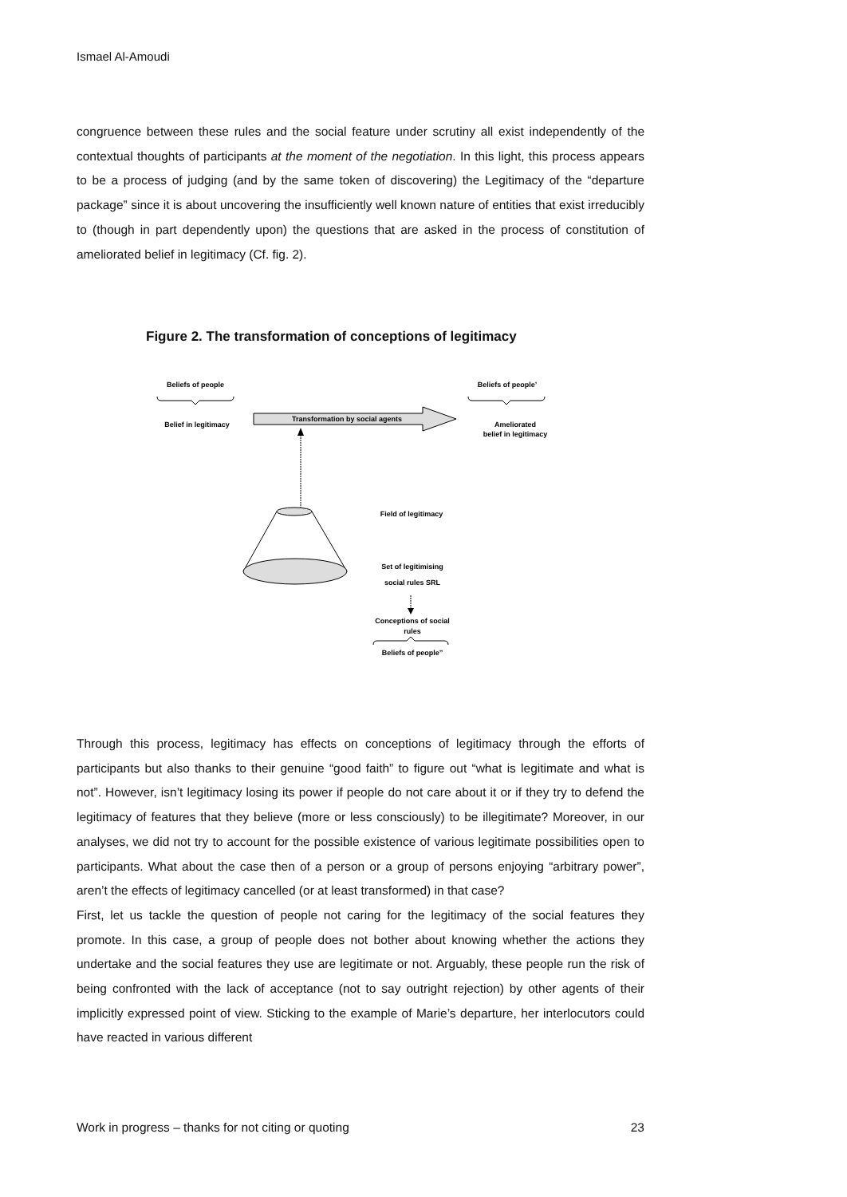Ismael Al-Amoudi
congruence between these rules and the social feature under scrutiny all exist independently of the contextual thoughts of participants at the moment of the negotiation. In this light, this process appears to be a process of judging (and by the same token of discovering) the Legitimacy of the “departure package” since it is about uncovering the insufficiently well known nature of entities that exist irreducibly to (though in part dependently upon) the questions that are asked in the process of constitution of ameliorated belief in legitimacy (Cf. fig. 2).
Figure 2. The transformation of conceptions of legitimacy
Beliefs of people
Belief in legitimacy
Transformation by social agents
Beliefs of people’
Ameliorated
belief in legitimacy
Field of legitimacy
Set of legitimising
social rules SRL
Conceptions of social
rules
Beliefs of people’’
Through this process, legitimacy has effects on conceptions of legitimacy through the efforts of participants but also thanks to their genuine “good faith” to figure out “what is legitimate and what is not”. However, isn’t legitimacy losing its power if people do not care about it or if they try to defend the legitimacy of features that they believe (more or less consciously) to be illegitimate? Moreover, in our analyses, we did not try to account for the possible existence of various legitimate possibilities open to participants. What about the case then of a person or a group of persons enjoying “arbitrary power”, aren’t the effects of legitimacy cancelled (or at least transformed) in that case?
First, let us tackle the question of people not caring for the legitimacy of the social features they promote. In this case, a group of people does not bother about knowing whether the actions they undertake and the social features they use are legitimate or not. Arguably, these people run the risk of being confronted with the lack of acceptance (not to say outright rejection) by other agents of their implicitly expressed point of view. Sticking to the example of Marie’s departure, her interlocutors could have reacted in various different
Work in progress – thanks for not citing or quoting 23